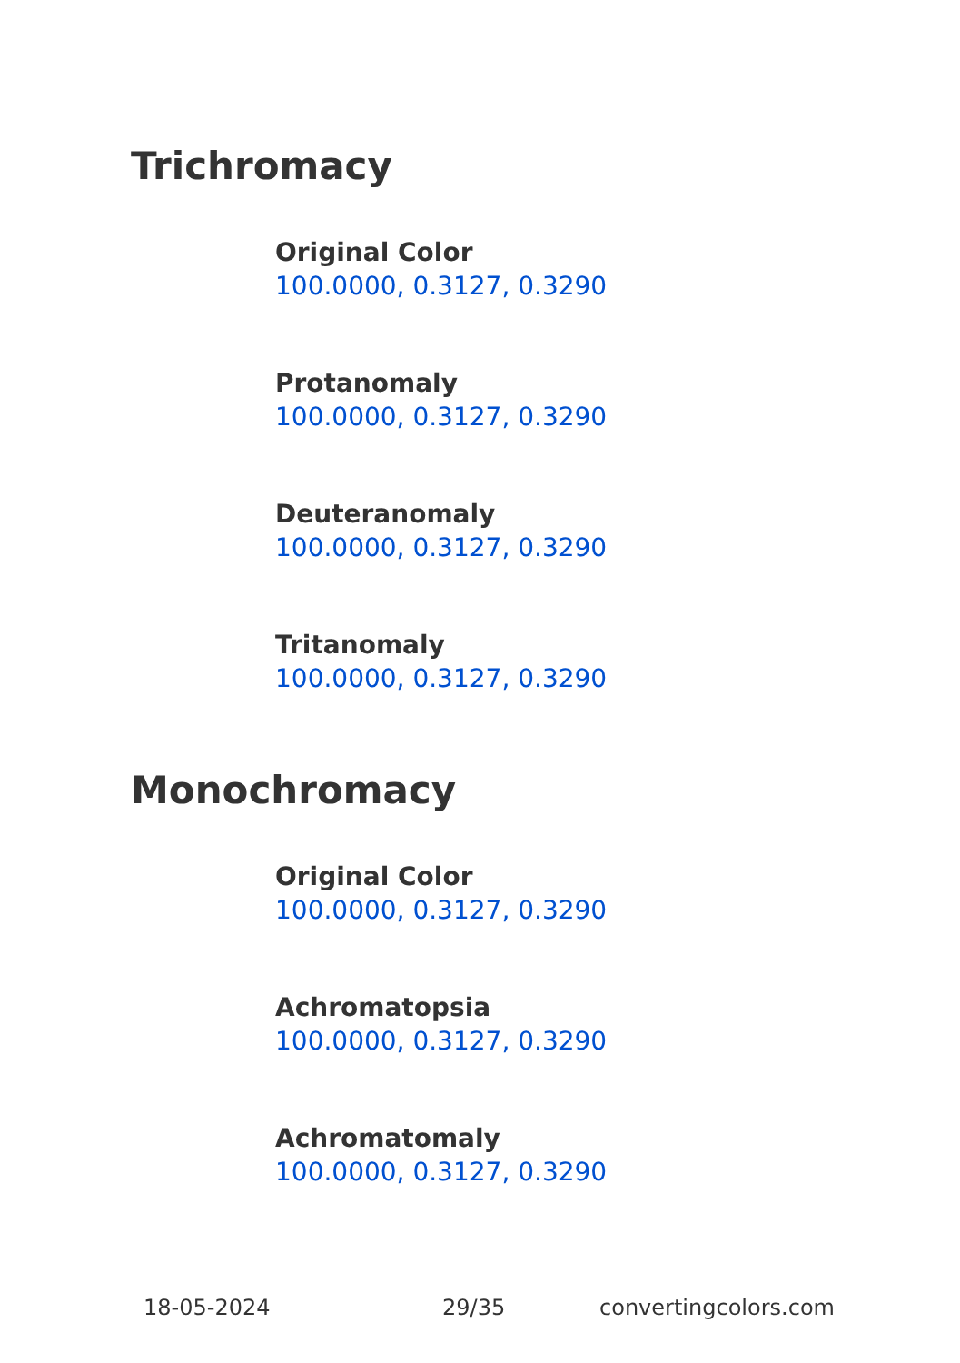Trichromacy
Original Color
100.0000, 0.3127, 0.3290
Protanomaly
100.0000, 0.3127, 0.3290
Deuteranomaly
100.0000, 0.3127, 0.3290
Tritanomaly
100.0000, 0.3127, 0.3290
Monochromacy
Original Color
100.0000, 0.3127, 0.3290
Achromatopsia
100.0000, 0.3127, 0.3290
Achromatomaly
100.0000, 0.3127, 0.3290
18-05-2024 29/35 convertingcolors.com